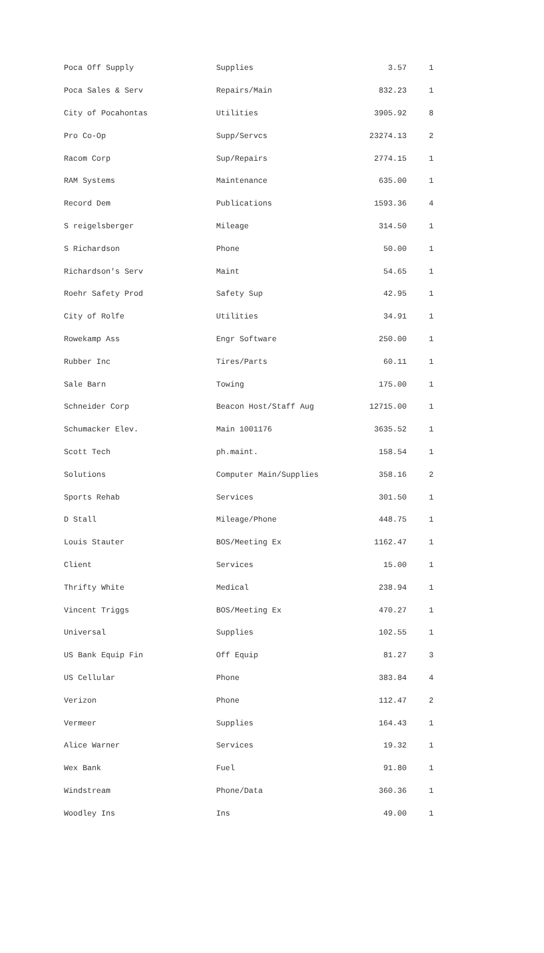| Poca Off Supply | Supplies | 3.57 | 1 |
| Poca Sales & Serv | Repairs/Main | 832.23 | 1 |
| City of Pocahontas | Utilities | 3905.92 | 8 |
| Pro Co-Op | Supp/Servcs | 23274.13 | 2 |
| Racom Corp | Sup/Repairs | 2774.15 | 1 |
| RAM Systems | Maintenance | 635.00 | 1 |
| Record Dem | Publications | 1593.36 | 4 |
| S reigelsberger | Mileage | 314.50 | 1 |
| S Richardson | Phone | 50.00 | 1 |
| Richardson's Serv | Maint | 54.65 | 1 |
| Roehr Safety Prod | Safety Sup | 42.95 | 1 |
| City of Rolfe | Utilities | 34.91 | 1 |
| Rowekamp Ass | Engr Software | 250.00 | 1 |
| Rubber Inc | Tires/Parts | 60.11 | 1 |
| Sale Barn | Towing | 175.00 | 1 |
| Schneider Corp | Beacon Host/Staff Aug | 12715.00 | 1 |
| Schumacker Elev. | Main 1001176 | 3635.52 | 1 |
| Scott Tech | ph.maint. | 158.54 | 1 |
| Solutions | Computer Main/Supplies | 358.16 | 2 |
| Sports Rehab | Services | 301.50 | 1 |
| D Stall | Mileage/Phone | 448.75 | 1 |
| Louis Stauter | BOS/Meeting Ex | 1162.47 | 1 |
| Client | Services | 15.00 | 1 |
| Thrifty White | Medical | 238.94 | 1 |
| Vincent Triggs | BOS/Meeting Ex | 470.27 | 1 |
| Universal | Supplies | 102.55 | 1 |
| US Bank Equip Fin | Off Equip | 81.27 | 3 |
| US Cellular | Phone | 383.84 | 4 |
| Verizon | Phone | 112.47 | 2 |
| Vermeer | Supplies | 164.43 | 1 |
| Alice Warner | Services | 19.32 | 1 |
| Wex Bank | Fuel | 91.80 | 1 |
| Windstream | Phone/Data | 360.36 | 1 |
| Woodley Ins | Ins | 49.00 | 1 |